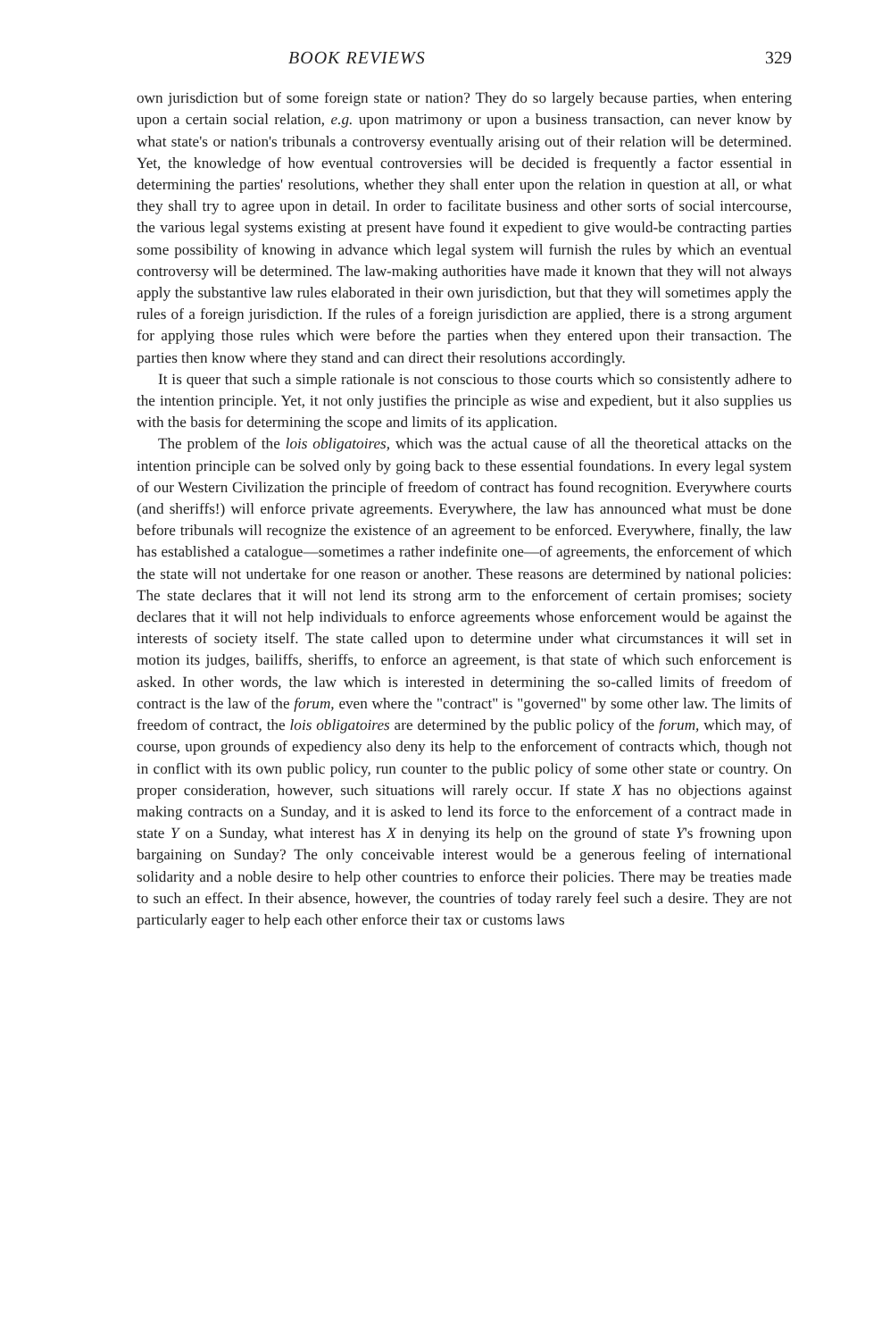BOOK REVIEWS 329
own jurisdiction but of some foreign state or nation? They do so largely because parties, when entering upon a certain social relation, e.g. upon matrimony or upon a business transaction, can never know by what state's or nation's tribunals a controversy eventually arising out of their relation will be determined. Yet, the knowledge of how eventual controversies will be decided is frequently a factor essential in determining the parties' resolutions, whether they shall enter upon the relation in question at all, or what they shall try to agree upon in detail. In order to facilitate business and other sorts of social intercourse, the various legal systems existing at present have found it expedient to give would-be contracting parties some possibility of knowing in advance which legal system will furnish the rules by which an eventual controversy will be determined. The law-making authorities have made it known that they will not always apply the substantive law rules elaborated in their own jurisdiction, but that they will sometimes apply the rules of a foreign jurisdiction. If the rules of a foreign jurisdiction are applied, there is a strong argument for applying those rules which were before the parties when they entered upon their transaction. The parties then know where they stand and can direct their resolutions accordingly.
It is queer that such a simple rationale is not conscious to those courts which so consistently adhere to the intention principle. Yet, it not only justifies the principle as wise and expedient, but it also supplies us with the basis for determining the scope and limits of its application.
The problem of the lois obligatoires, which was the actual cause of all the theoretical attacks on the intention principle can be solved only by going back to these essential foundations. In every legal system of our Western Civilization the principle of freedom of contract has found recognition. Everywhere courts (and sheriffs!) will enforce private agreements. Everywhere, the law has announced what must be done before tribunals will recognize the existence of an agreement to be enforced. Everywhere, finally, the law has established a catalogue—sometimes a rather indefinite one—of agreements, the enforcement of which the state will not undertake for one reason or another. These reasons are determined by national policies: The state declares that it will not lend its strong arm to the enforcement of certain promises; society declares that it will not help individuals to enforce agreements whose enforcement would be against the interests of society itself. The state called upon to determine under what circumstances it will set in motion its judges, bailiffs, sheriffs, to enforce an agreement, is that state of which such enforcement is asked. In other words, the law which is interested in determining the so-called limits of freedom of contract is the law of the forum, even where the "contract" is "governed" by some other law. The limits of freedom of contract, the lois obligatoires are determined by the public policy of the forum, which may, of course, upon grounds of expediency also deny its help to the enforcement of contracts which, though not in conflict with its own public policy, run counter to the public policy of some other state or country. On proper consideration, however, such situations will rarely occur. If state X has no objections against making contracts on a Sunday, and it is asked to lend its force to the enforcement of a contract made in state Y on a Sunday, what interest has X in denying its help on the ground of state Y's frowning upon bargaining on Sunday? The only conceivable interest would be a generous feeling of international solidarity and a noble desire to help other countries to enforce their policies. There may be treaties made to such an effect. In their absence, however, the countries of today rarely feel such a desire. They are not particularly eager to help each other enforce their tax or customs laws